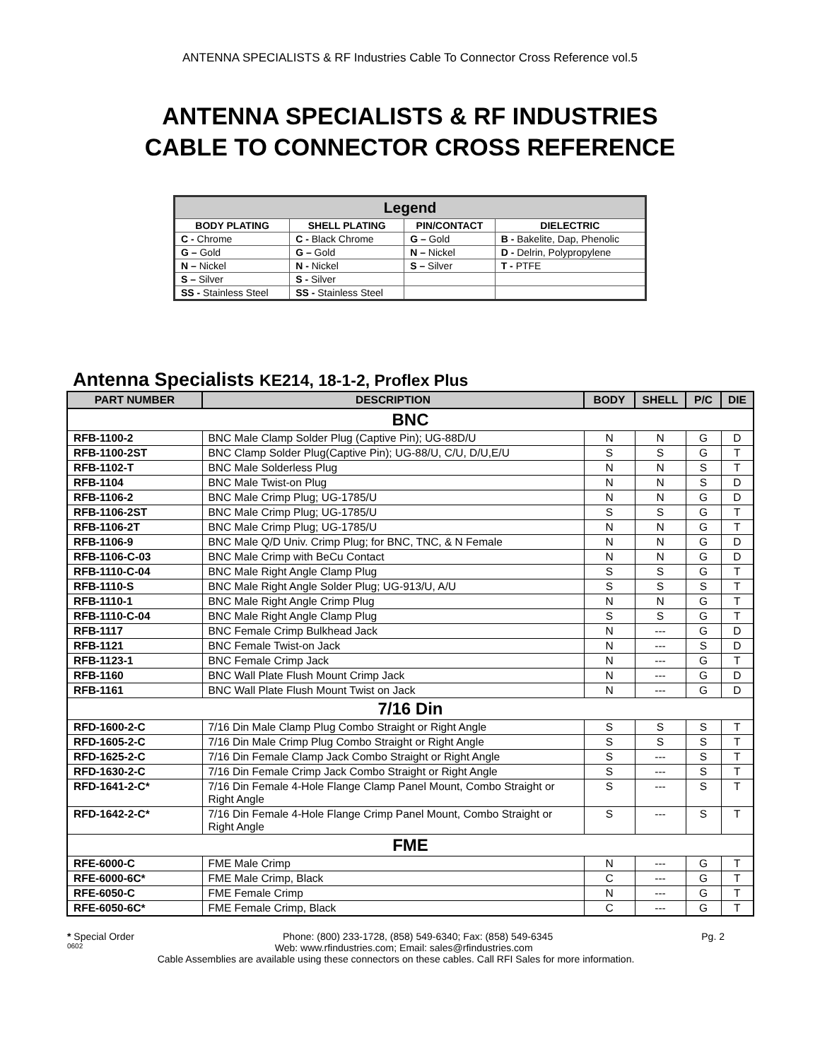ANTENNA SPECIALISTS & RF Industries Cable To Connector Cross Reference vol.5
ANTENNA SPECIALISTS & RF INDUSTRIES
CABLE TO CONNECTOR CROSS REFERENCE
| Legend | | | |
| --- | --- | --- | --- |
| BODY PLATING | SHELL PLATING | PIN/CONTACT | DIELECTRIC |
| C - Chrome | C - Black Chrome | G – Gold | B - Bakelite, Dap, Phenolic |
| G – Gold | G – Gold | N – Nickel | D - Delrin, Polypropylene |
| N – Nickel | N - Nickel | S – Silver | T - PTFE |
| S – Silver | S - Silver | | |
| SS - Stainless Steel | SS - Stainless Steel | | |
Antenna Specialists KE214, 18-1-2, Proflex Plus
| PART NUMBER | DESCRIPTION | BODY | SHELL | P/C | DIE |
| --- | --- | --- | --- | --- | --- |
| BNC | | | | | |
| RFB-1100-2 | BNC Male Clamp Solder Plug (Captive Pin); UG-88D/U | N | N | G | D |
| RFB-1100-2ST | BNC Clamp Solder Plug(Captive Pin); UG-88/U, C/U, D/U,E/U | S | S | G | T |
| RFB-1102-T | BNC Male Solderless Plug | N | N | S | T |
| RFB-1104 | BNC Male Twist-on Plug | N | N | S | D |
| RFB-1106-2 | BNC Male Crimp Plug; UG-1785/U | N | N | G | D |
| RFB-1106-2ST | BNC Male Crimp Plug; UG-1785/U | S | S | G | T |
| RFB-1106-2T | BNC Male Crimp Plug; UG-1785/U | N | N | G | T |
| RFB-1106-9 | BNC Male Q/D Univ. Crimp Plug; for BNC, TNC, & N Female | N | N | G | D |
| RFB-1106-C-03 | BNC Male Crimp with BeCu Contact | N | N | G | D |
| RFB-1110-C-04 | BNC Male Right Angle Clamp Plug | S | S | G | T |
| RFB-1110-S | BNC Male Right Angle Solder Plug; UG-913/U, A/U | S | S | S | T |
| RFB-1110-1 | BNC Male Right Angle Crimp Plug | N | N | G | T |
| RFB-1110-C-04 | BNC Male Right Angle Clamp Plug | S | S | G | T |
| RFB-1117 | BNC Female Crimp Bulkhead Jack | N | --- | G | D |
| RFB-1121 | BNC Female Twist-on Jack | N | --- | S | D |
| RFB-1123-1 | BNC Female Crimp Jack | N | --- | G | T |
| RFB-1160 | BNC Wall Plate Flush Mount Crimp Jack | N | --- | G | D |
| RFB-1161 | BNC Wall Plate Flush Mount Twist on Jack | N | --- | G | D |
| 7/16 Din | | | | | |
| RFD-1600-2-C | 7/16 Din Male Clamp Plug Combo Straight or Right Angle | S | S | S | T |
| RFD-1605-2-C | 7/16 Din Male Crimp Plug Combo Straight or Right Angle | S | S | S | T |
| RFD-1625-2-C | 7/16 Din Female Clamp Jack Combo Straight or Right Angle | S | --- | S | T |
| RFD-1630-2-C | 7/16 Din Female Crimp Jack Combo Straight or Right Angle | S | --- | S | T |
| RFD-1641-2-C* | 7/16 Din Female 4-Hole Flange Clamp Panel Mount, Combo Straight or Right Angle | S | --- | S | T |
| RFD-1642-2-C* | 7/16 Din Female 4-Hole Flange Crimp Panel Mount, Combo Straight or Right Angle | S | --- | S | T |
| FME | | | | | |
| RFE-6000-C | FME Male Crimp | N | --- | G | T |
| RFE-6000-6C* | FME Male Crimp, Black | C | --- | G | T |
| RFE-6050-C | FME Female Crimp | N | --- | G | T |
| RFE-6050-6C* | FME Female Crimp, Black | C | --- | G | T |
* Special Order Phone: (800) 233-1728, (858) 549-6340; Fax: (858) 549-6345 Pg. 2
0602 Web: www.rfindustries.com; Email: sales@rfindustries.com
Cable Assemblies are available using these connectors on these cables. Call RFI Sales for more information.